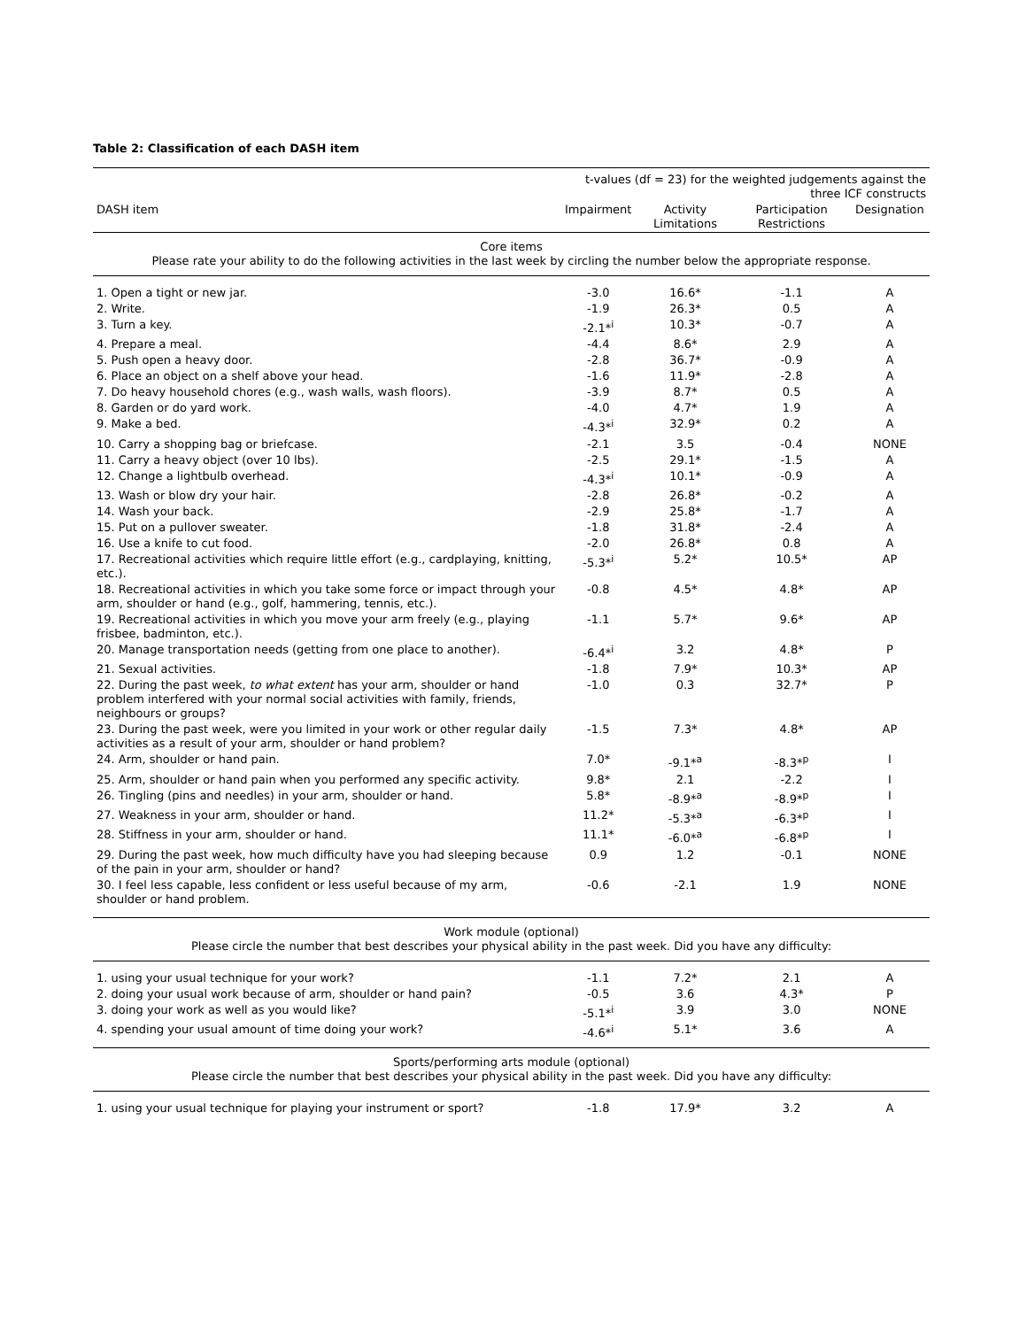Table 2: Classification of each DASH item
| | t-values (df = 23) for the weighted judgements against the three ICF constructs | | | |
| --- | --- | --- | --- | --- |
| DASH item | Impairment | Activity Limitations | Participation Restrictions | Designation |
| Core items Please rate your ability to do the following activities in the last week by circling the number below the appropriate response. | | | | |
| 1. Open a tight or new jar. | -3.0 | 16.6* | -1.1 | A |
| 2. Write. | -1.9 | 26.3* | 0.5 | A |
| 3. Turn a key. | -2.1*<sup>i</sup> | 10.3* | -0.7 | A |
| 4. Prepare a meal. | -4.4 | 8.6* | 2.9 | A |
| 5. Push open a heavy door. | -2.8 | 36.7* | -0.9 | A |
| 6. Place an object on a shelf above your head. | -1.6 | 11.9* | -2.8 | A |
| 7. Do heavy household chores (e.g., wash walls, wash floors). | -3.9 | 8.7* | 0.5 | A |
| 8. Garden or do yard work. | -4.0 | 4.7* | 1.9 | A |
| 9. Make a bed. | -4.3*<sup>i</sup> | 32.9* | 0.2 | A |
| 10. Carry a shopping bag or briefcase. | -2.1 | 3.5 | -0.4 | NONE |
| 11. Carry a heavy object (over 10 lbs). | -2.5 | 29.1* | -1.5 | A |
| 12. Change a lightbulb overhead. | -4.3*<sup>i</sup> | 10.1* | -0.9 | A |
| 13. Wash or blow dry your hair. | -2.8 | 26.8* | -0.2 | A |
| 14. Wash your back. | -2.9 | 25.8* | -1.7 | A |
| 15. Put on a pullover sweater. | -1.8 | 31.8* | -2.4 | A |
| 16. Use a knife to cut food. | -2.0 | 26.8* | 0.8 | A |
| 17. Recreational activities which require little effort (e.g., cardplaying, knitting, etc.). | -5.3*<sup>i</sup> | 5.2* | 10.5* | AP |
| 18. Recreational activities in which you take some force or impact through your arm, shoulder or hand (e.g., golf, hammering, tennis, etc.). | -0.8 | 4.5* | 4.8* | AP |
| 19. Recreational activities in which you move your arm freely (e.g., playing frisbee, badminton, etc.). | -1.1 | 5.7* | 9.6* | AP |
| 20. Manage transportation needs (getting from one place to another). | -6.4*<sup>i</sup> | 3.2 | 4.8* | P |
| 21. Sexual activities. | -1.8 | 7.9* | 10.3* | AP |
| 22. During the past week, to what extent has your arm, shoulder or hand problem interfered with your normal social activities with family, friends, neighbours or groups? | -1.0 | 0.3 | 32.7* | P |
| 23. During the past week, were you limited in your work or other regular daily activities as a result of your arm, shoulder or hand problem? | -1.5 | 7.3* | 4.8* | AP |
| 24. Arm, shoulder or hand pain. | 7.0* | -9.1*<sup>a</sup> | -8.3*<sup>p</sup> | I |
| 25. Arm, shoulder or hand pain when you performed any specific activity. | 9.8* | 2.1 | -2.2 | I |
| 26. Tingling (pins and needles) in your arm, shoulder or hand. | 5.8* | -8.9*<sup>a</sup> | -8.9*<sup>p</sup> | I |
| 27. Weakness in your arm, shoulder or hand. | 11.2* | -5.3*<sup>a</sup> | -6.3*<sup>p</sup> | I |
| 28. Stiffness in your arm, shoulder or hand. | 11.1* | -6.0*<sup>a</sup> | -6.8*<sup>p</sup> | I |
| 29. During the past week, how much difficulty have you had sleeping because of the pain in your arm, shoulder or hand? | 0.9 | 1.2 | -0.1 | NONE |
| 30. I feel less capable, less confident or less useful because of my arm, shoulder or hand problem. | -0.6 | -2.1 | 1.9 | NONE |
| Work module (optional) Please circle the number that best describes your physical ability in the past week. Did you have any difficulty: | | | | |
| 1. using your usual technique for your work? | -1.1 | 7.2* | 2.1 | A |
| 2. doing your usual work because of arm, shoulder or hand pain? | -0.5 | 3.6 | 4.3* | P |
| 3. doing your work as well as you would like? | -5.1*<sup>i</sup> | 3.9 | 3.0 | NONE |
| 4. spending your usual amount of time doing your work? | -4.6*<sup>i</sup> | 5.1* | 3.6 | A |
| Sports/performing arts module (optional) Please circle the number that best describes your physical ability in the past week. Did you have any difficulty: | | | | |
| 1. using your usual technique for playing your instrument or sport? | -1.8 | 17.9* | 3.2 | A |